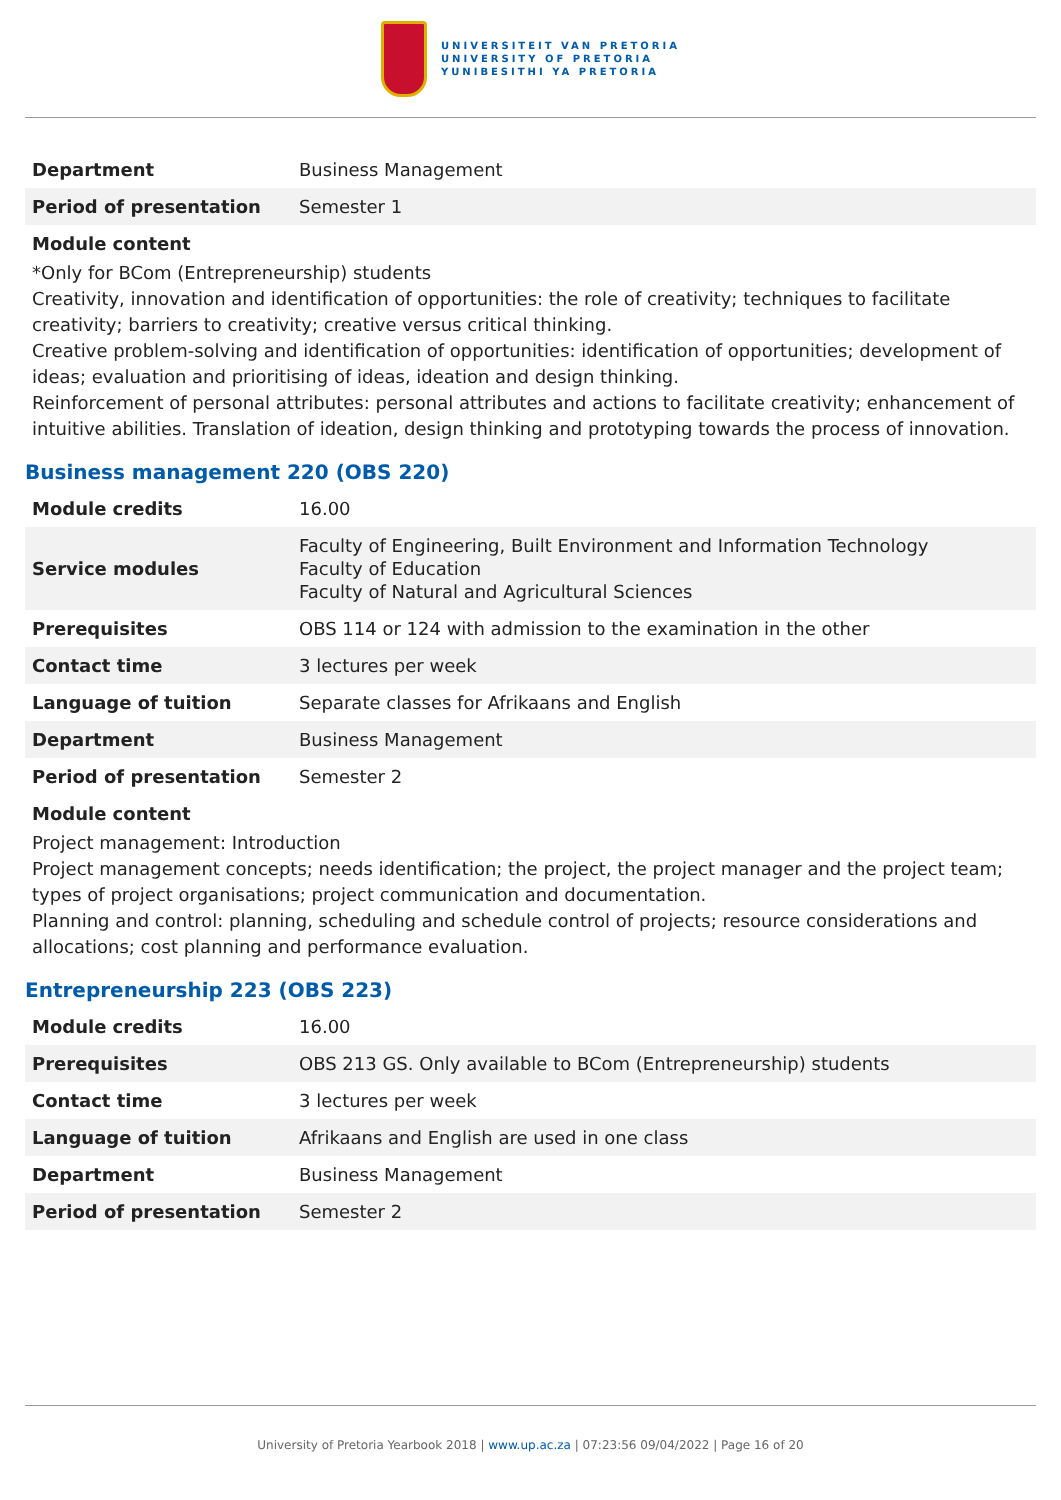UNIVERSITEIT VAN PRETORIA
UNIVERSITY OF PRETORIA
YUNIBESITHI YA PRETORIA
| Department | Business Management |
| Period of presentation | Semester 1 |
Module content
*Only for BCom (Entrepreneurship) students
Creativity, innovation and identification of opportunities: the role of creativity; techniques to facilitate creativity; barriers to creativity; creative versus critical thinking.
Creative problem-solving and identification of opportunities: identification of opportunities; development of ideas; evaluation and prioritising of ideas, ideation and design thinking.
Reinforcement of personal attributes: personal attributes and actions to facilitate creativity; enhancement of intuitive abilities. Translation of ideation, design thinking and prototyping towards the process of innovation.
Business management 220 (OBS 220)
| Module credits | 16.00 |
| Service modules | Faculty of Engineering, Built Environment and Information Technology Faculty of Education Faculty of Natural and Agricultural Sciences |
| Prerequisites | OBS 114 or 124 with admission to the examination in the other |
| Contact time | 3 lectures per week |
| Language of tuition | Separate classes for Afrikaans and English |
| Department | Business Management |
| Period of presentation | Semester 2 |
Module content
Project management: Introduction
Project management concepts; needs identification; the project, the project manager and the project team; types of project organisations; project communication and documentation.
Planning and control: planning, scheduling and schedule control of projects; resource considerations and allocations; cost planning and performance evaluation.
Entrepreneurship 223 (OBS 223)
| Module credits | 16.00 |
| Prerequisites | OBS 213 GS. Only available to BCom (Entrepreneurship) students |
| Contact time | 3 lectures per week |
| Language of tuition | Afrikaans and English are used in one class |
| Department | Business Management |
| Period of presentation | Semester 2 |
University of Pretoria Yearbook 2018 | www.up.ac.za | 07:23:56 09/04/2022 | Page 16 of 20